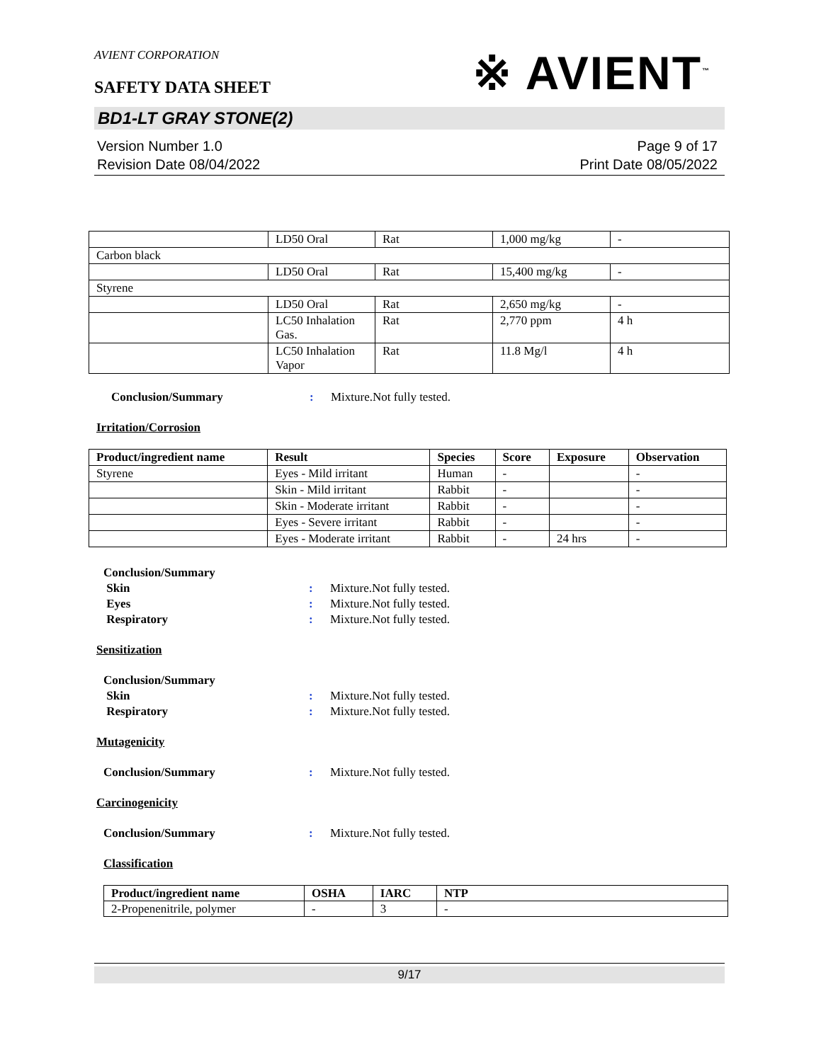AVIENT CORPORATION
SAFETY DATA SHEET
※ AVIENT<sup>™</sup>
BD1-LT GRAY STONE(2)
Version Number 1.0
Revision Date 08/04/2022
Page 9 of 17
Print Date 08/05/2022
| | LD50 Oral | Rat | 1,000 mg/kg | - |
| Carbon black | | | | |
| | LD50 Oral | Rat | 15,400 mg/kg | - |
| Styrene | | | | |
| | LD50 Oral | Rat | 2,650 mg/kg | - |
| | LC50 Inhalation Gas. | Rat | 2,770 ppm | 4 h |
| | LC50 Inhalation Vapor | Rat | 11.8 Mg/l | 4 h |
Conclusion/Summary: Mixture.Not fully tested.
Irritation/Corrosion
| Product/ingredient name | Result | Species | Score | Exposure | Observation |
| --- | --- | --- | --- | --- | --- |
| Styrene | Eyes - Mild irritant | Human | - | | - |
| | Skin - Mild irritant | Rabbit | - | | - |
| | Skin - Moderate irritant | Rabbit | - | | - |
| | Eyes - Severe irritant | Rabbit | - | | - |
| | Eyes - Moderate irritant | Rabbit | - | 24 hrs | - |
Conclusion/Summary Skin: Mixture.Not fully tested. Eyes: Mixture.Not fully tested. Respiratory: Mixture.Not fully tested.
Sensitization
Conclusion/Summary Skin: Mixture.Not fully tested. Respiratory: Mixture.Not fully tested.
Mutagenicity
Conclusion/Summary: Mixture.Not fully tested.
Carcinogenicity
Conclusion/Summary: Mixture.Not fully tested.
Classification
| Product/ingredient name | OSHA | IARC | NTP |
| --- | --- | --- | --- |
| 2-Propenenitrile, polymer | - | 3 | - |
9/17